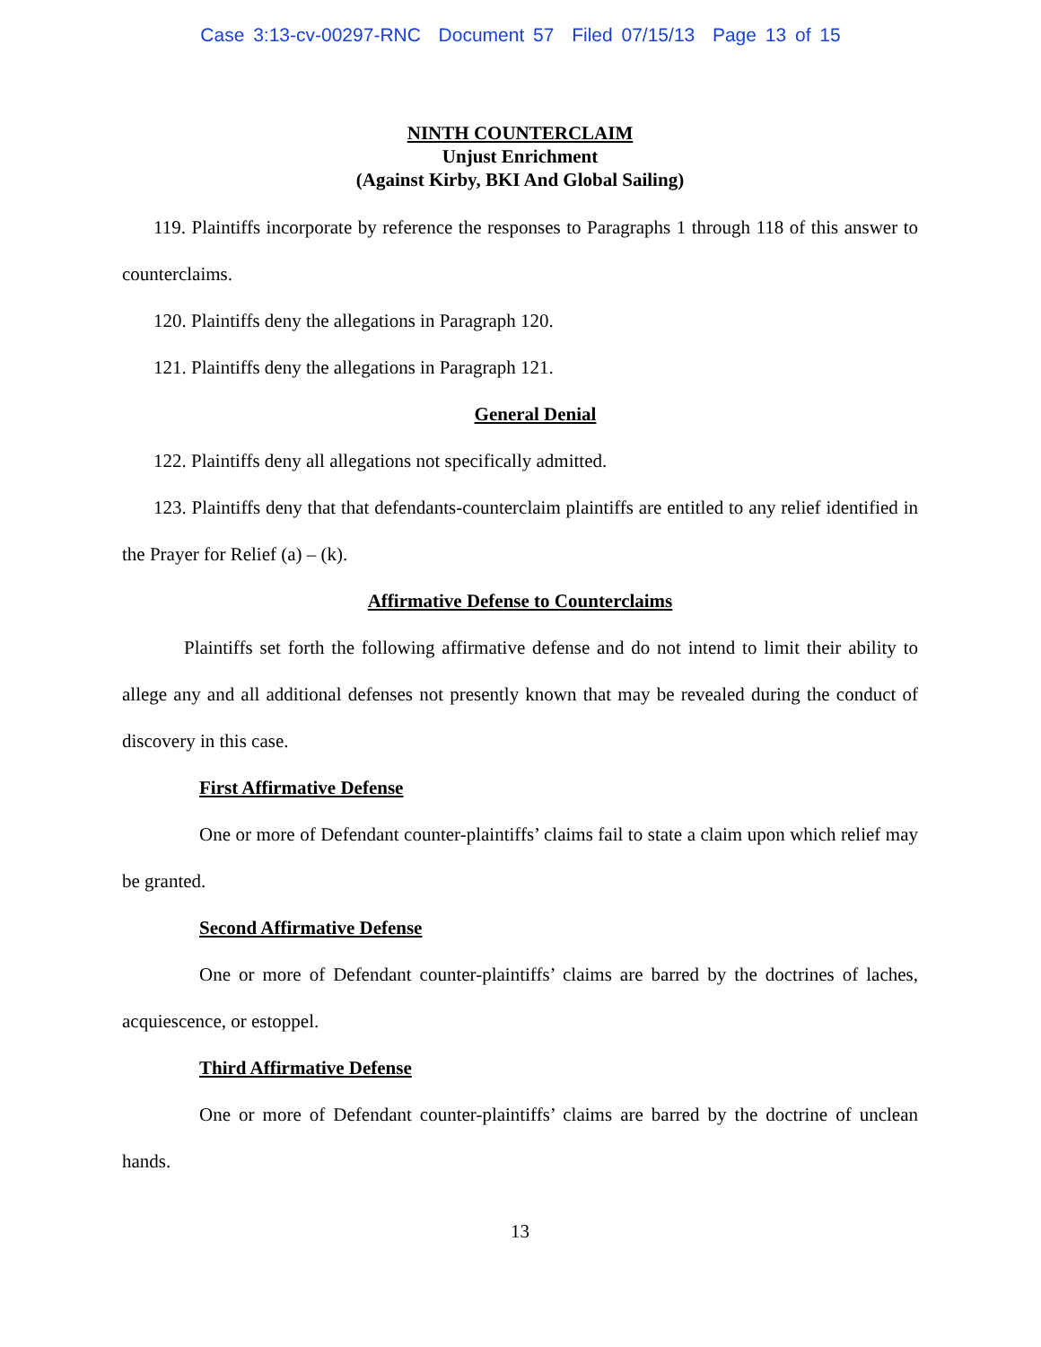Case 3:13-cv-00297-RNC Document 57 Filed 07/15/13 Page 13 of 15
NINTH COUNTERCLAIM
Unjust Enrichment
(Against Kirby, BKI And Global Sailing)
119. Plaintiffs incorporate by reference the responses to Paragraphs 1 through 118 of this answer to counterclaims.
120. Plaintiffs deny the allegations in Paragraph 120.
121. Plaintiffs deny the allegations in Paragraph 121.
General Denial
122. Plaintiffs deny all allegations not specifically admitted.
123. Plaintiffs deny that that defendants-counterclaim plaintiffs are entitled to any relief identified in the Prayer for Relief (a) – (k).
Affirmative Defense to Counterclaims
Plaintiffs set forth the following affirmative defense and do not intend to limit their ability to allege any and all additional defenses not presently known that may be revealed during the conduct of discovery in this case.
First Affirmative Defense
One or more of Defendant counter-plaintiffs’ claims fail to state a claim upon which relief may be granted.
Second Affirmative Defense
One or more of Defendant counter-plaintiffs’ claims are barred by the doctrines of laches, acquiescence, or estoppel.
Third Affirmative Defense
One or more of Defendant counter-plaintiffs’ claims are barred by the doctrine of unclean hands.
13